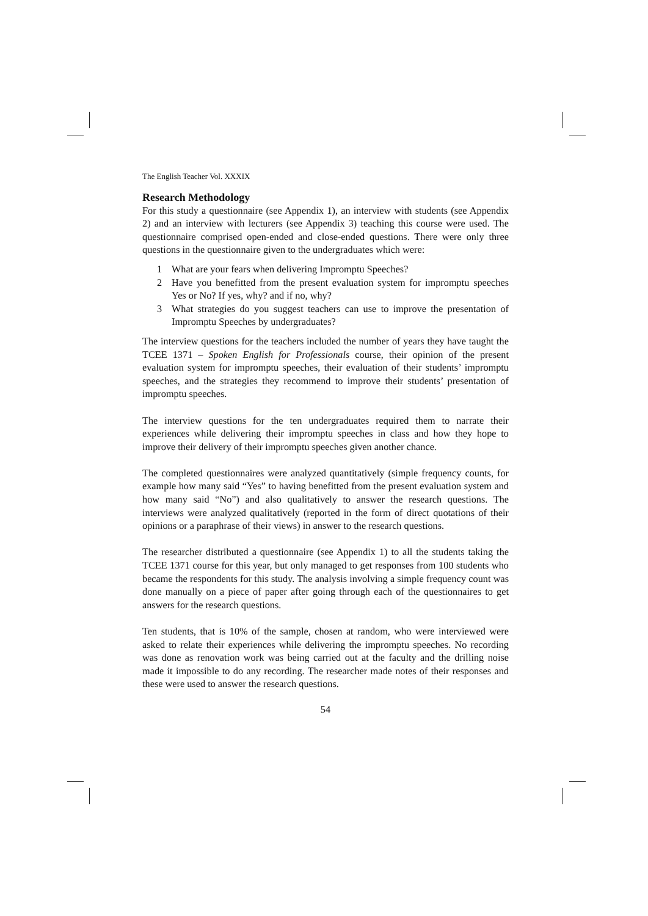The English Teacher Vol. XXXIX
Research Methodology
For this study a questionnaire (see Appendix 1), an interview with students (see Appendix 2) and an interview with lecturers (see Appendix 3) teaching this course were used. The questionnaire comprised open-ended and close-ended questions. There were only three questions in the questionnaire given to the undergraduates which were:
1 What are your fears when delivering Impromptu Speeches?
2 Have you benefitted from the present evaluation system for impromptu speeches Yes or No? If yes, why? and if no, why?
3 What strategies do you suggest teachers can use to improve the presentation of Impromptu Speeches by undergraduates?
The interview questions for the teachers included the number of years they have taught the TCEE 1371 – Spoken English for Professionals course, their opinion of the present evaluation system for impromptu speeches, their evaluation of their students’ impromptu speeches, and the strategies they recommend to improve their students’ presentation of impromptu speeches.
The interview questions for the ten undergraduates required them to narrate their experiences while delivering their impromptu speeches in class and how they hope to improve their delivery of their impromptu speeches given another chance.
The completed questionnaires were analyzed quantitatively (simple frequency counts, for example how many said “Yes” to having benefitted from the present evaluation system and how many said “No”) and also qualitatively to answer the research questions. The interviews were analyzed qualitatively (reported in the form of direct quotations of their opinions or a paraphrase of their views) in answer to the research questions.
The researcher distributed a questionnaire (see Appendix 1) to all the students taking the TCEE 1371 course for this year, but only managed to get responses from 100 students who became the respondents for this study. The analysis involving a simple frequency count was done manually on a piece of paper after going through each of the questionnaires to get answers for the research questions.
Ten students, that is 10% of the sample, chosen at random, who were interviewed were asked to relate their experiences while delivering the impromptu speeches. No recording was done as renovation work was being carried out at the faculty and the drilling noise made it impossible to do any recording. The researcher made notes of their responses and these were used to answer the research questions.
54